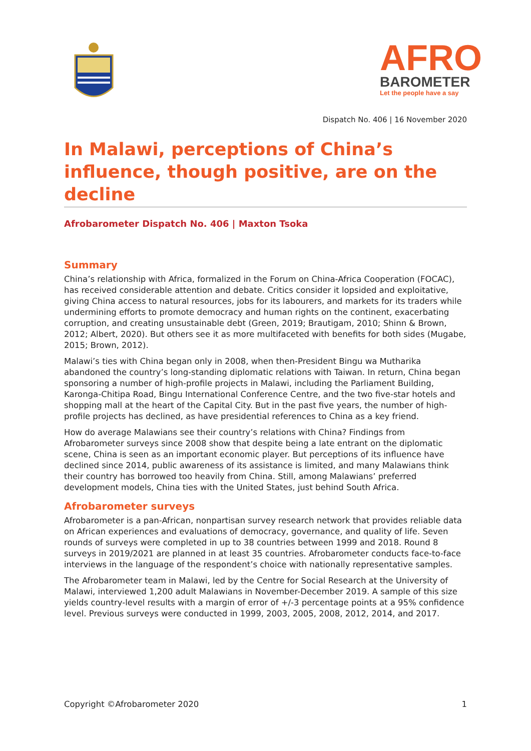AFRO
BAROMETER
Let the people have a say
Dispatch No. 406 | 16 November 2020
In Malawi, perceptions of China’s influence, though positive, are on the decline
Afrobarometer Dispatch No. 406 | Maxton Tsoka
Summary
China’s relationship with Africa, formalized in the Forum on China-Africa Cooperation (FOCAC), has received considerable attention and debate. Critics consider it lopsided and exploitative, giving China access to natural resources, jobs for its labourers, and markets for its traders while undermining efforts to promote democracy and human rights on the continent, exacerbating corruption, and creating unsustainable debt (Green, 2019; Brautigam, 2010; Shinn & Brown, 2012; Albert, 2020). But others see it as more multifaceted with benefits for both sides (Mugabe, 2015; Brown, 2012).
Malawi’s ties with China began only in 2008, when then-President Bingu wa Mutharika abandoned the country’s long-standing diplomatic relations with Taiwan. In return, China began sponsoring a number of high-profile projects in Malawi, including the Parliament Building, Karonga-Chitipa Road, Bingu International Conference Centre, and the two five-star hotels and shopping mall at the heart of the Capital City. But in the past five years, the number of high-profile projects has declined, as have presidential references to China as a key friend.
How do average Malawians see their country’s relations with China? Findings from Afrobarometer surveys since 2008 show that despite being a late entrant on the diplomatic scene, China is seen as an important economic player. But perceptions of its influence have declined since 2014, public awareness of its assistance is limited, and many Malawians think their country has borrowed too heavily from China. Still, among Malawians’ preferred development models, China ties with the United States, just behind South Africa.
Afrobarometer surveys
Afrobarometer is a pan-African, nonpartisan survey research network that provides reliable data on African experiences and evaluations of democracy, governance, and quality of life. Seven rounds of surveys were completed in up to 38 countries between 1999 and 2018. Round 8 surveys in 2019/2021 are planned in at least 35 countries. Afrobarometer conducts face-to-face interviews in the language of the respondent’s choice with nationally representative samples.
The Afrobarometer team in Malawi, led by the Centre for Social Research at the University of Malawi, interviewed 1,200 adult Malawians in November-December 2019. A sample of this size yields country-level results with a margin of error of +/-3 percentage points at a 95% confidence level. Previous surveys were conducted in 1999, 2003, 2005, 2008, 2012, 2014, and 2017.
Copyright ©Afrobarometer 2020 1